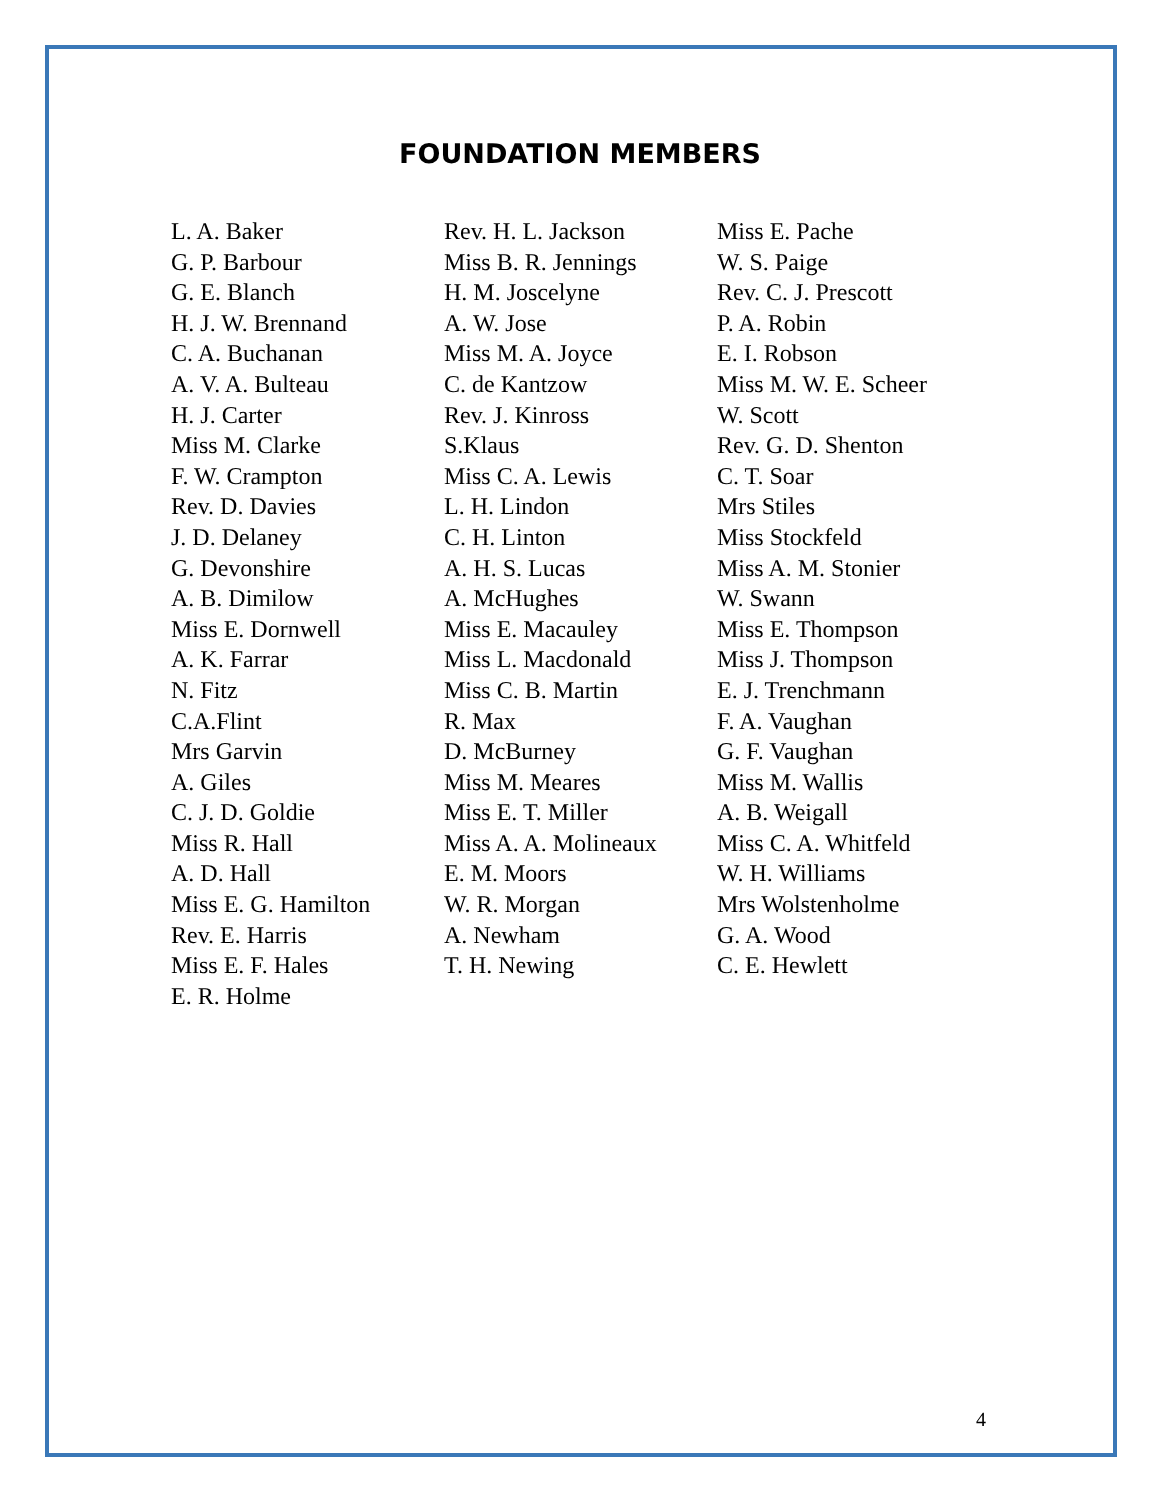FOUNDATION MEMBERS
L. A. Baker
G. P. Barbour
G. E. Blanch
H. J. W. Brennand
C. A. Buchanan
A. V. A. Bulteau
H. J. Carter
Miss M. Clarke
F. W. Crampton
Rev. D. Davies
J. D. Delaney
G. Devonshire
A. B. Dimilow
Miss E. Dornwell
A. K. Farrar
N. Fitz
C.A.Flint
Mrs Garvin
A. Giles
C. J. D. Goldie
Miss R. Hall
A. D. Hall
Miss E. G. Hamilton
Rev. E. Harris
Miss E. F. Hales
E. R. Holme
Rev. H. L. Jackson
Miss B. R. Jennings
H. M. Joscelyne
A. W. Jose
Miss M. A. Joyce
C. de Kantzow
Rev. J. Kinross
S.Klaus
Miss C. A. Lewis
L. H. Lindon
C. H. Linton
A. H. S. Lucas
A. McHughes
Miss E. Macauley
Miss L. Macdonald
Miss C. B. Martin
R. Max
D. McBurney
Miss M. Meares
Miss E. T. Miller
Miss A. A. Molineaux
E. M. Moors
W. R. Morgan
A. Newham
T. H. Newing
Miss E. Pache
W. S. Paige
Rev. C. J. Prescott
P. A. Robin
E. I. Robson
Miss M. W. E. Scheer
W. Scott
Rev. G. D. Shenton
C. T. Soar
Mrs Stiles
Miss Stockfeld
Miss A. M. Stonier
W. Swann
Miss E. Thompson
Miss J. Thompson
E. J. Trenchmann
F. A. Vaughan
G. F. Vaughan
Miss M. Wallis
A. B. Weigall
Miss C. A. Whitfeld
W. H. Williams
Mrs Wolstenholme
G. A. Wood
C. E. Hewlett
4